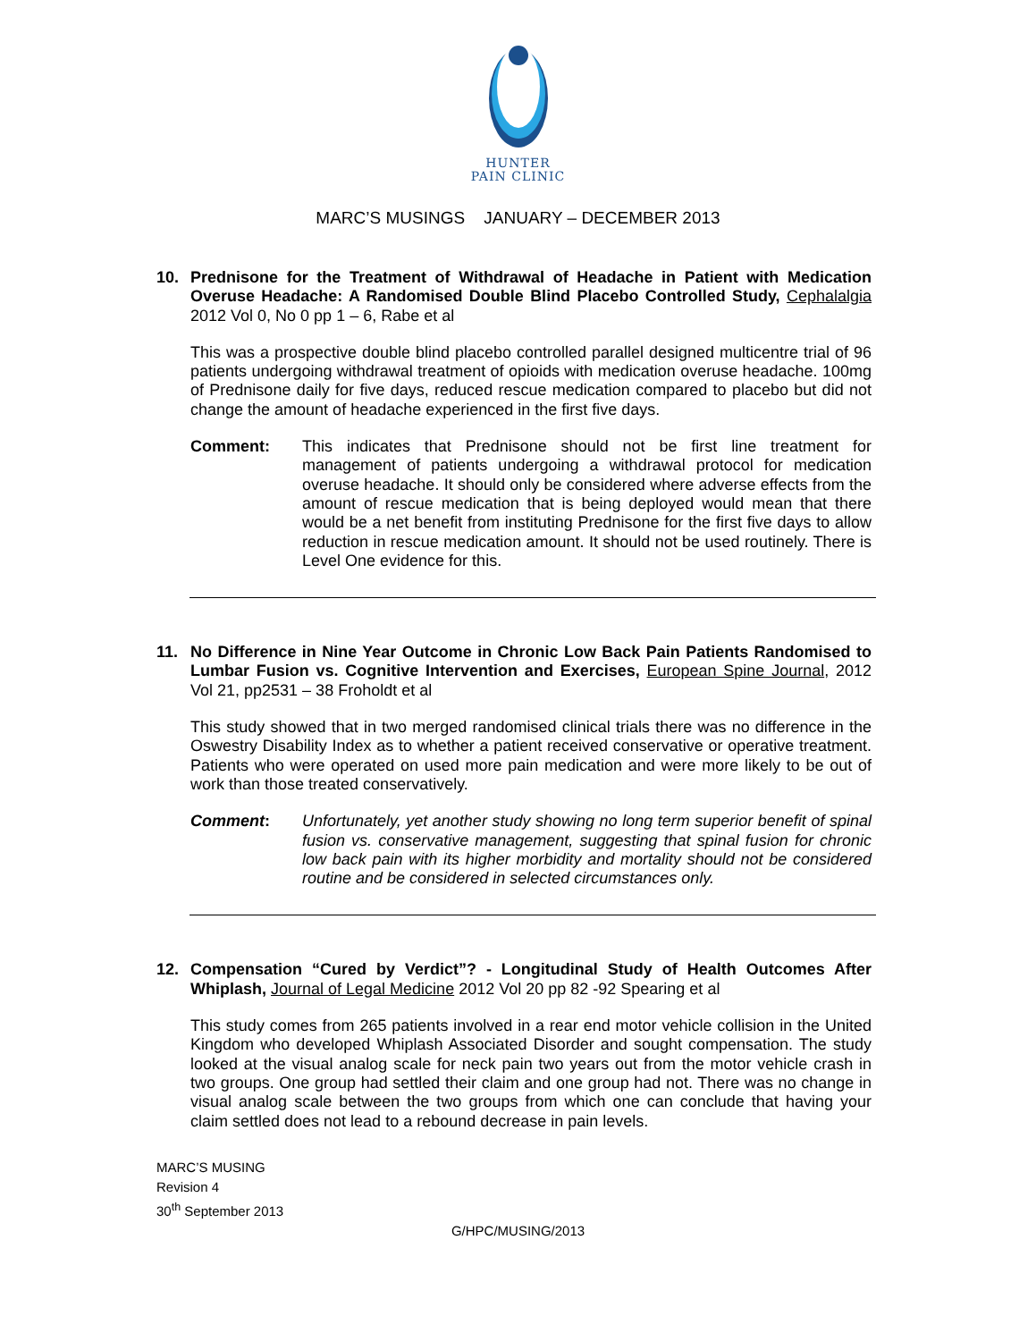HUNTER
PAIN CLINIC
MARC’S MUSINGS JANUARY – DECEMBER 2013
10. Prednisone for the Treatment of Withdrawal of Headache in Patient with Medication Overuse Headache: A Randomised Double Blind Placebo Controlled Study, Cephalalgia 2012 Vol 0, No 0 pp 1 – 6, Rabe et al
This was a prospective double blind placebo controlled parallel designed multicentre trial of 96 patients undergoing withdrawal treatment of opioids with medication overuse headache. 100mg of Prednisone daily for five days, reduced rescue medication compared to placebo but did not change the amount of headache experienced in the first five days.
Comment: This indicates that Prednisone should not be first line treatment for management of patients undergoing a withdrawal protocol for medication overuse headache. It should only be considered where adverse effects from the amount of rescue medication that is being deployed would mean that there would be a net benefit from instituting Prednisone for the first five days to allow reduction in rescue medication amount. It should not be used routinely. There is Level One evidence for this.
11. No Difference in Nine Year Outcome in Chronic Low Back Pain Patients Randomised to Lumbar Fusion vs. Cognitive Intervention and Exercises, European Spine Journal, 2012 Vol 21, pp2531 – 38 Froholdt et al
This study showed that in two merged randomised clinical trials there was no difference in the Oswestry Disability Index as to whether a patient received conservative or operative treatment. Patients who were operated on used more pain medication and were more likely to be out of work than those treated conservatively.
Comment: Unfortunately, yet another study showing no long term superior benefit of spinal fusion vs. conservative management, suggesting that spinal fusion for chronic low back pain with its higher morbidity and mortality should not be considered routine and be considered in selected circumstances only.
12. Compensation “Cured by Verdict”? - Longitudinal Study of Health Outcomes After Whiplash, Journal of Legal Medicine 2012 Vol 20 pp 82 -92 Spearing et al
This study comes from 265 patients involved in a rear end motor vehicle collision in the United Kingdom who developed Whiplash Associated Disorder and sought compensation. The study looked at the visual analog scale for neck pain two years out from the motor vehicle crash in two groups. One group had settled their claim and one group had not. There was no change in visual analog scale between the two groups from which one can conclude that having your claim settled does not lead to a rebound decrease in pain levels.
MARC’S MUSING
Revision 4
30<sup>th</sup> September 2013
G/HPC/MUSING/2013